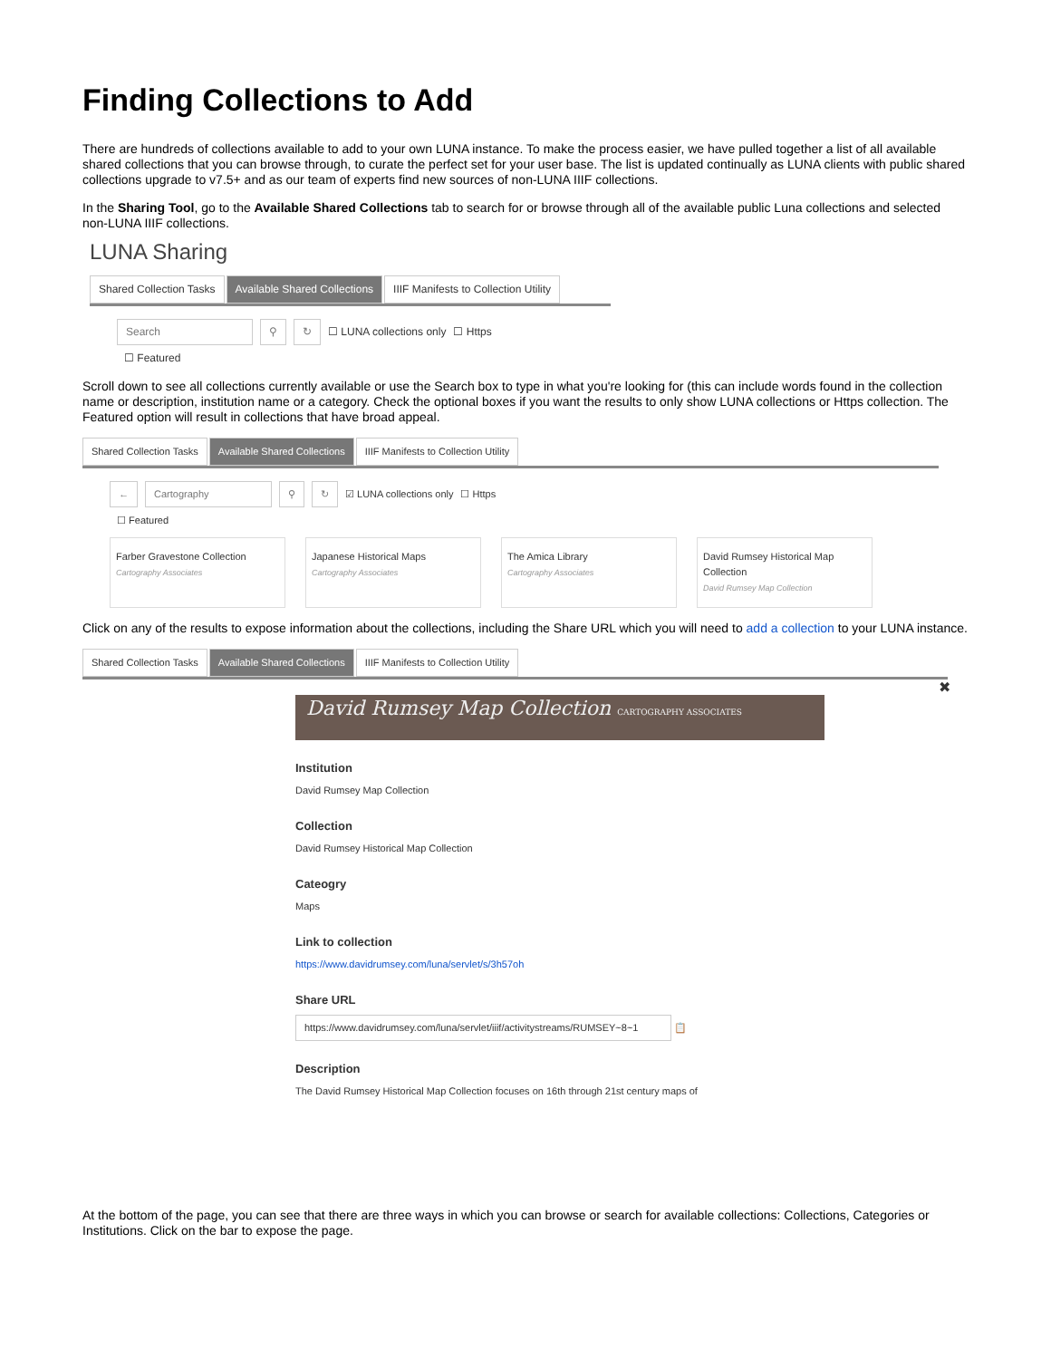Finding Collections to Add
There are hundreds of collections available to add to your own LUNA instance. To make the process easier, we have pulled together a list of all available shared collections that you can browse through, to curate the perfect set for your user base. The list is updated continually as LUNA clients with public shared collections upgrade to v7.5+ and as our team of experts find new sources of non-LUNA IIIF collections.
In the Sharing Tool, go to the Available Shared Collections tab to search for or browse through all of the available public Luna collections and selected non-LUNA IIIF collections.
LUNA Sharing
Shared Collection Tasks Available Shared Collections IIIF Manifests to Collection Utility
Search ⚲ ↻ ☐ LUNA collections only ☐ Https
☐ Featured
Scroll down to see all collections currently available or use the Search box to type in what you're looking for (this can include words found in the collection name or description, institution name or a category. Check the optional boxes if you want the results to only show LUNA collections or Https collection. The Featured option will result in collections that have broad appeal.
Shared Collection Tasks Available Shared Collections IIIF Manifests to Collection Utility
← Cartography ⚲ ↻ ☑ LUNA collections only ☐ Https
☐ Featured
Farber Gravestone Collection
Cartography Associates
Japanese Historical Maps
Cartography Associates
The Amica Library
Cartography Associates
David Rumsey Historical Map Collection
David Rumsey Map Collection
Click on any of the results to expose information about the collections, including the Share URL which you will need to add a collection to your LUNA instance.
Shared Collection Tasks Available Shared Collections IIIF Manifests to Collection Utility
✖
David Rumsey Map Collection CARTOGRAPHY ASSOCIATES
Institution
David Rumsey Map Collection
Collection
David Rumsey Historical Map Collection
Cateogry
Maps
Link to collection
https://www.davidrumsey.com/luna/servlet/s/3h57oh
Share URL
https://www.davidrumsey.com/luna/servlet/iiif/activitystreams/RUMSEY~8~1 📋
Description
The David Rumsey Historical Map Collection focuses on 16th through 21st century maps of
At the bottom of the page, you can see that there are three ways in which you can browse or search for available collections: Collections, Categories or Institutions. Click on the bar to expose the page.